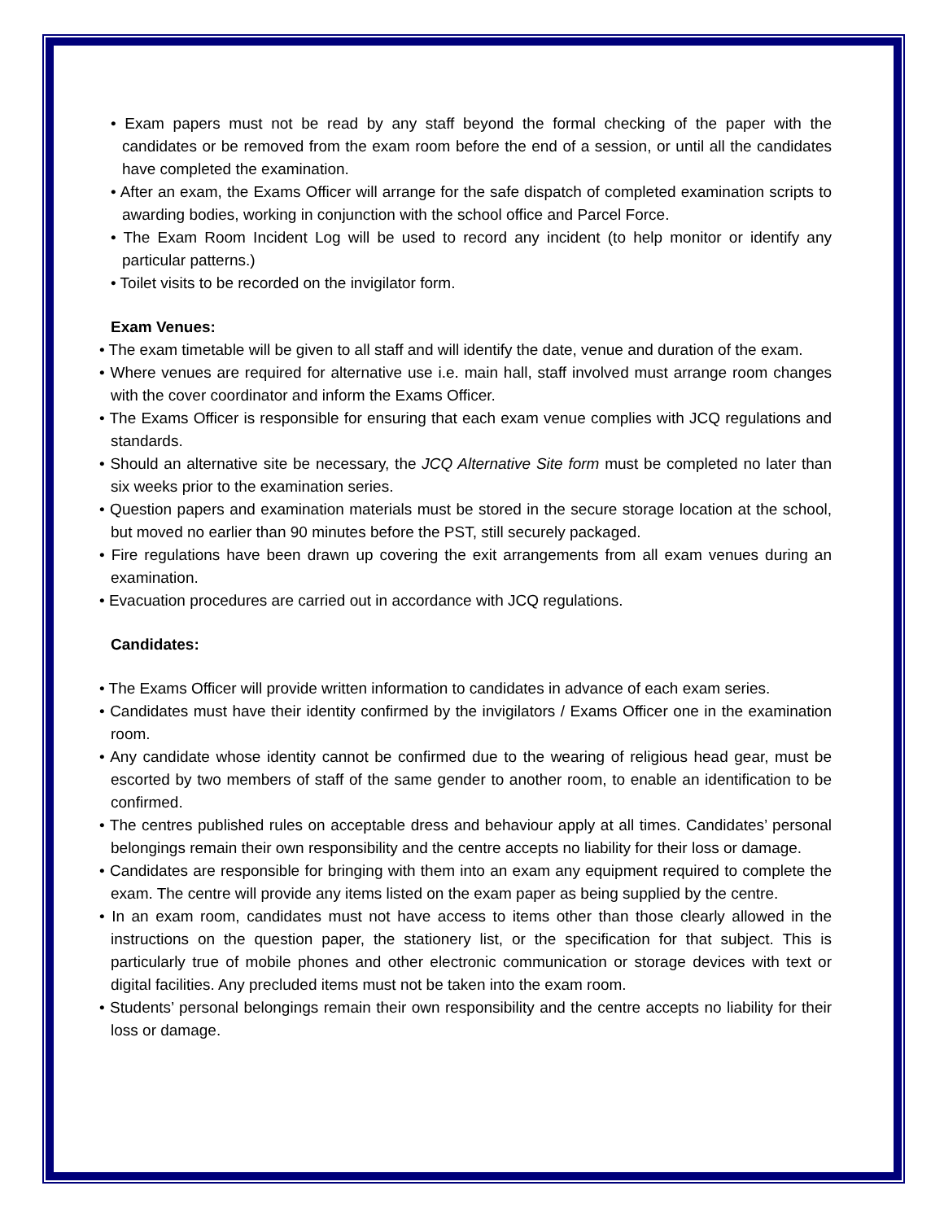• Exam papers must not be read by any staff beyond the formal checking of the paper with the candidates or be removed from the exam room before the end of a session, or until all the candidates have completed the examination.
• After an exam, the Exams Officer will arrange for the safe dispatch of completed examination scripts to awarding bodies, working in conjunction with the school office and Parcel Force.
• The Exam Room Incident Log will be used to record any incident (to help monitor or identify any particular patterns.)
• Toilet visits to be recorded on the invigilator form.
Exam Venues:
• The exam timetable will be given to all staff and will identify the date, venue and duration of the exam.
• Where venues are required for alternative use i.e. main hall, staff involved must arrange room changes with the cover coordinator and inform the Exams Officer.
• The Exams Officer is responsible for ensuring that each exam venue complies with JCQ regulations and standards.
• Should an alternative site be necessary, the JCQ Alternative Site form must be completed no later than six weeks prior to the examination series.
• Question papers and examination materials must be stored in the secure storage location at the school, but moved no earlier than 90 minutes before the PST, still securely packaged.
• Fire regulations have been drawn up covering the exit arrangements from all exam venues during an examination.
• Evacuation procedures are carried out in accordance with JCQ regulations.
Candidates:
• The Exams Officer will provide written information to candidates in advance of each exam series.
• Candidates must have their identity confirmed by the invigilators / Exams Officer one in the examination room.
• Any candidate whose identity cannot be confirmed due to the wearing of religious head gear, must be escorted by two members of staff of the same gender to another room, to enable an identification to be confirmed.
• The centres published rules on acceptable dress and behaviour apply at all times. Candidates’ personal belongings remain their own responsibility and the centre accepts no liability for their loss or damage.
• Candidates are responsible for bringing with them into an exam any equipment required to complete the exam. The centre will provide any items listed on the exam paper as being supplied by the centre.
• In an exam room, candidates must not have access to items other than those clearly allowed in the instructions on the question paper, the stationery list, or the specification for that subject. This is particularly true of mobile phones and other electronic communication or storage devices with text or digital facilities. Any precluded items must not be taken into the exam room.
• Students’ personal belongings remain their own responsibility and the centre accepts no liability for their loss or damage.